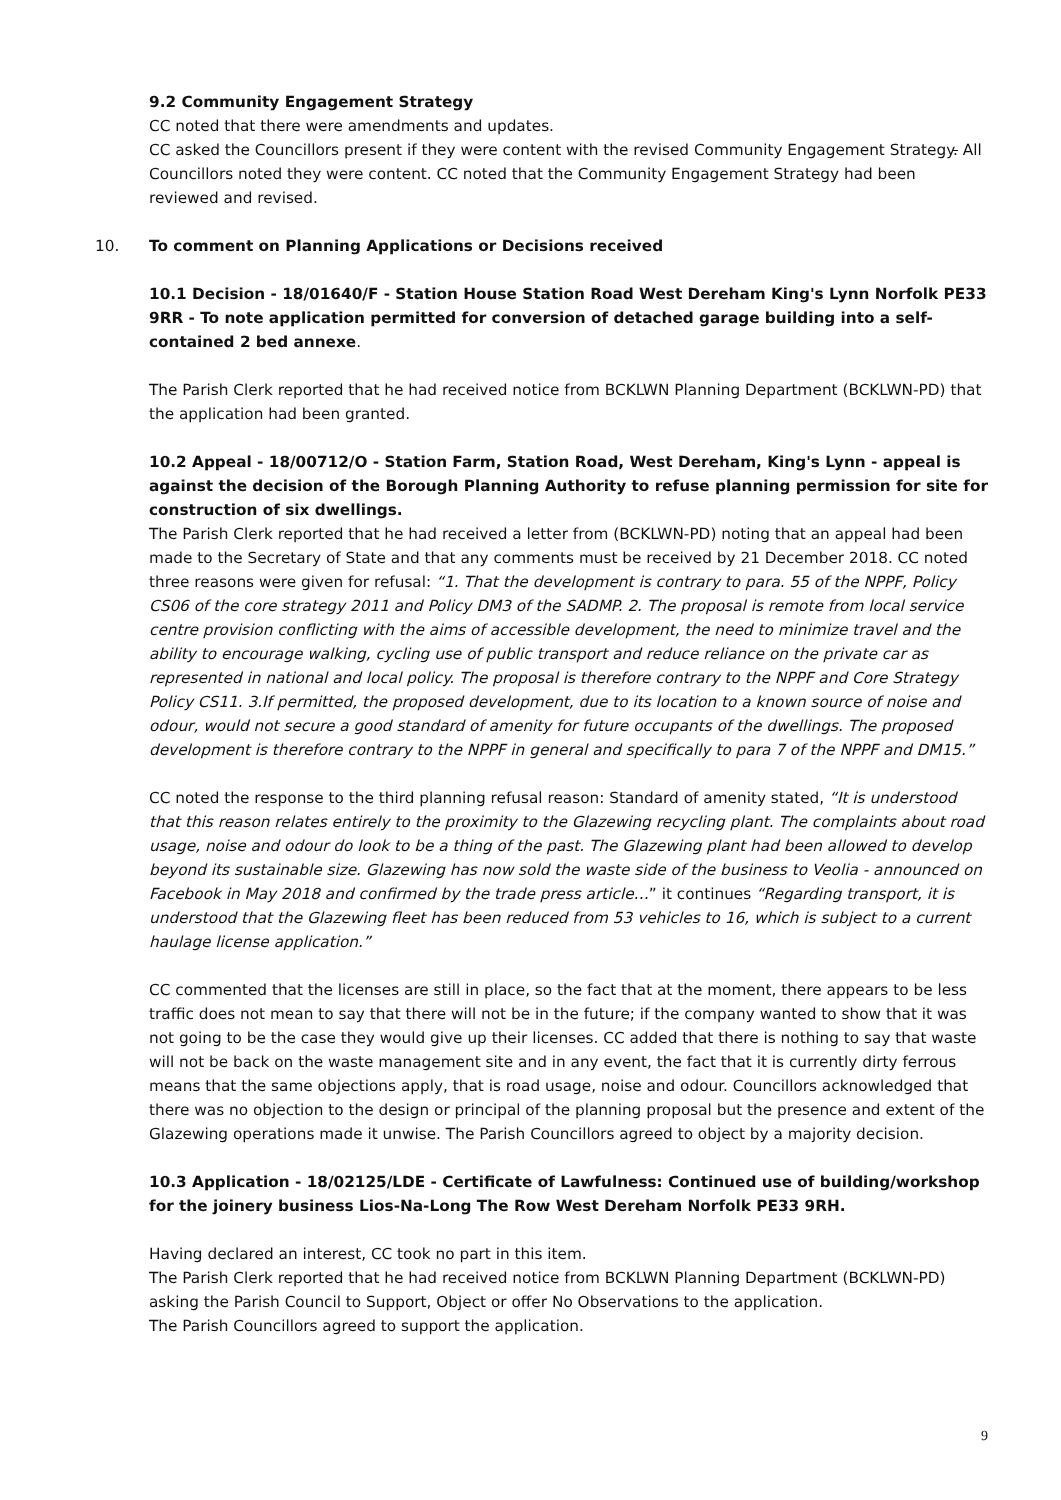9.2 Community Engagement Strategy
CC noted that there were amendments and updates.
CC asked the Councillors present if they were content with the revised Community Engagement Strategy. All Councillors noted they were content. CC noted that the Community Engagement Strategy had been reviewed and revised.
10. To comment on Planning Applications or Decisions received
10.1 Decision - 18/01640/F - Station House Station Road West Dereham King's Lynn Norfolk PE33 9RR - To note application permitted for conversion of detached garage building into a self-contained 2 bed annexe.
The Parish Clerk reported that he had received notice from BCKLWN Planning Department (BCKLWN-PD) that the application had been granted.
10.2 Appeal - 18/00712/O - Station Farm, Station Road, West Dereham, King's Lynn - appeal is against the decision of the Borough Planning Authority to refuse planning permission for site for construction of six dwellings.
The Parish Clerk reported that he had received a letter from (BCKLWN-PD) noting that an appeal had been made to the Secretary of State and that any comments must be received by 21 December 2018. CC noted three reasons were given for refusal: “1. That the development is contrary to para. 55 of the NPPF, Policy CS06 of the core strategy 2011 and Policy DM3 of the SADMP. 2. The proposal is remote from local service centre provision conflicting with the aims of accessible development, the need to minimize travel and the ability to encourage walking, cycling use of public transport and reduce reliance on the private car as represented in national and local policy. The proposal is therefore contrary to the NPPF and Core Strategy Policy CS11. 3.If permitted, the proposed development, due to its location to a known source of noise and odour, would not secure a good standard of amenity for future occupants of the dwellings. The proposed development is therefore contrary to the NPPF in general and specifically to para 7 of the NPPF and DM15.”
CC noted the response to the third planning refusal reason: Standard of amenity stated, “It is understood that this reason relates entirely to the proximity to the Glazewing recycling plant. The complaints about road usage, noise and odour do look to be a thing of the past. The Glazewing plant had been allowed to develop beyond its sustainable size. Glazewing has now sold the waste side of the business to Veolia - announced on Facebook in May 2018 and confirmed by the trade press article…” it continues “Regarding transport, it is understood that the Glazewing fleet has been reduced from 53 vehicles to 16, which is subject to a current haulage license application.”
CC commented that the licenses are still in place, so the fact that at the moment, there appears to be less traffic does not mean to say that there will not be in the future; if the company wanted to show that it was not going to be the case they would give up their licenses. CC added that there is nothing to say that waste will not be back on the waste management site and in any event, the fact that it is currently dirty ferrous means that the same objections apply, that is road usage, noise and odour. Councillors acknowledged that there was no objection to the design or principal of the planning proposal but the presence and extent of the Glazewing operations made it unwise. The Parish Councillors agreed to object by a majority decision.
10.3 Application - 18/02125/LDE - Certificate of Lawfulness: Continued use of building/workshop for the joinery business Lios-Na-Long The Row West Dereham Norfolk PE33 9RH.
Having declared an interest, CC took no part in this item.
The Parish Clerk reported that he had received notice from BCKLWN Planning Department (BCKLWN-PD) asking the Parish Council to Support, Object or offer No Observations to the application.
The Parish Councillors agreed to support the application.
9